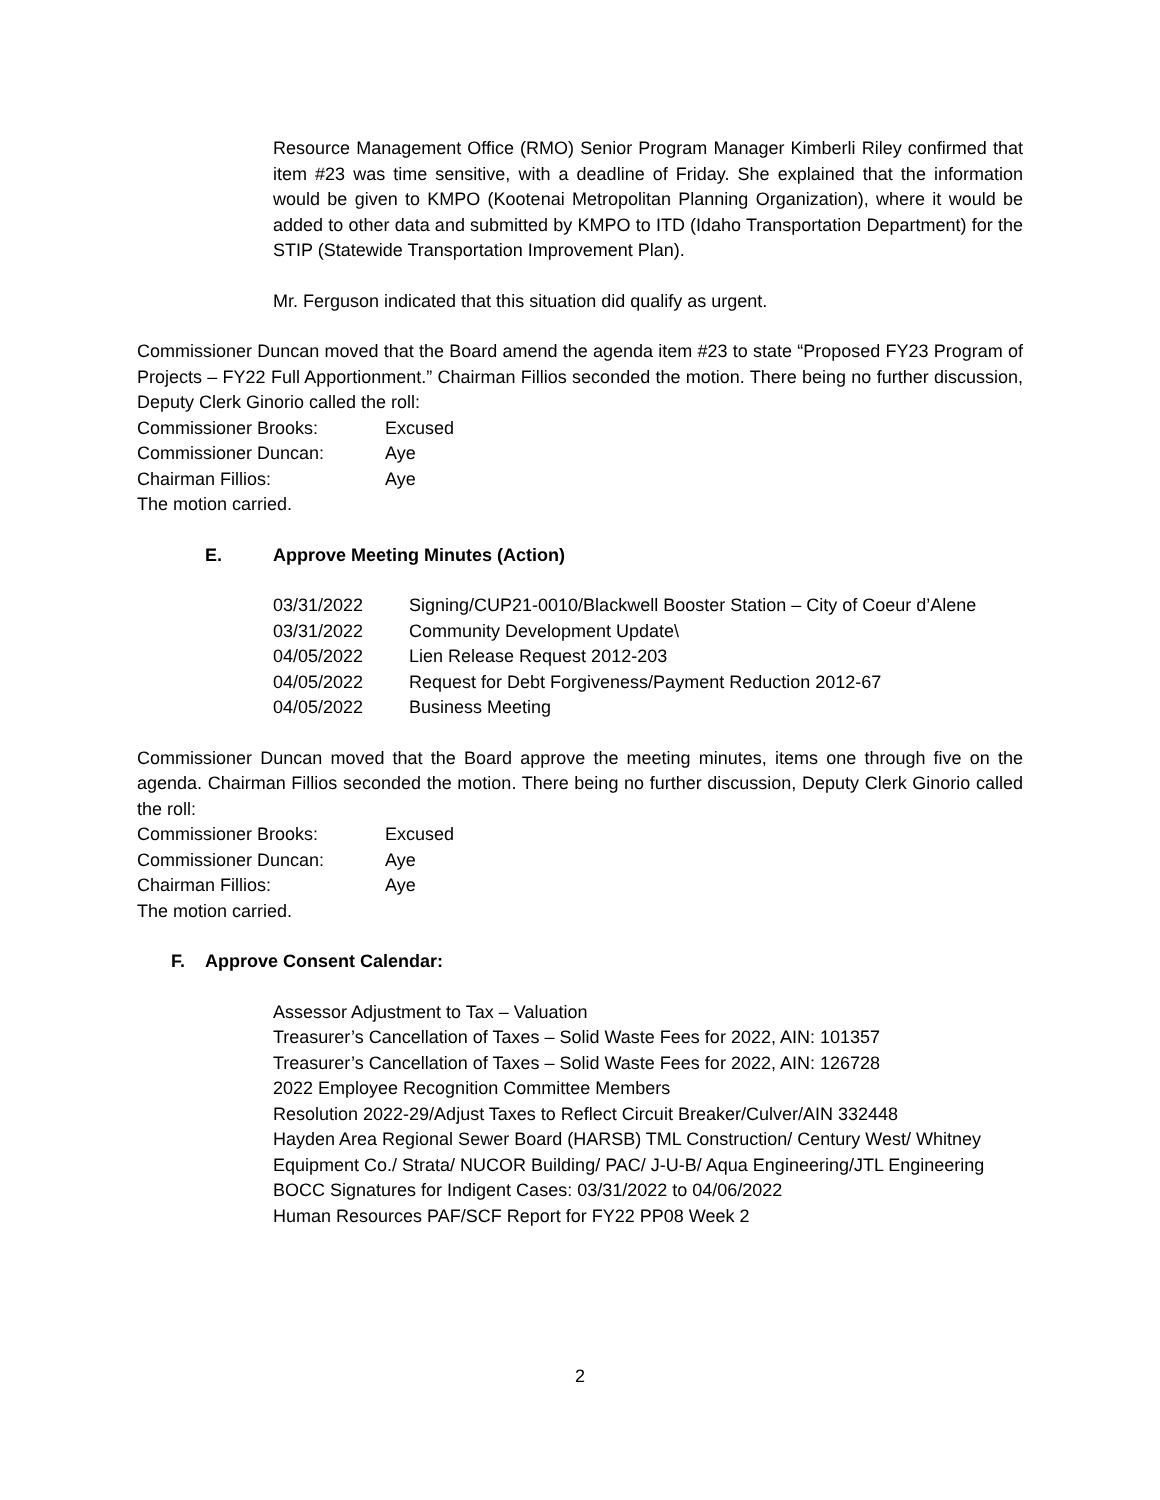Resource Management Office (RMO) Senior Program Manager Kimberli Riley confirmed that item #23 was time sensitive, with a deadline of Friday. She explained that the information would be given to KMPO (Kootenai Metropolitan Planning Organization), where it would be added to other data and submitted by KMPO to ITD (Idaho Transportation Department) for the STIP (Statewide Transportation Improvement Plan).
Mr. Ferguson indicated that this situation did qualify as urgent.
Commissioner Duncan moved that the Board amend the agenda item #23 to state “Proposed FY23 Program of Projects – FY22 Full Apportionment.” Chairman Fillios seconded the motion. There being no further discussion, Deputy Clerk Ginorio called the roll:
Commissioner Brooks: Excused
Commissioner Duncan: Aye
Chairman Fillios: Aye
The motion carried.
E. Approve Meeting Minutes (Action)
03/31/2022 Signing/CUP21-0010/Blackwell Booster Station – City of Coeur d’Alene
03/31/2022 Community Development Update\
04/05/2022 Lien Release Request 2012-203
04/05/2022 Request for Debt Forgiveness/Payment Reduction 2012-67
04/05/2022 Business Meeting
Commissioner Duncan moved that the Board approve the meeting minutes, items one through five on the agenda. Chairman Fillios seconded the motion. There being no further discussion, Deputy Clerk Ginorio called the roll:
Commissioner Brooks: Excused
Commissioner Duncan: Aye
Chairman Fillios: Aye
The motion carried.
F. Approve Consent Calendar:
Assessor Adjustment to Tax – Valuation
Treasurer’s Cancellation of Taxes – Solid Waste Fees for 2022, AIN: 101357
Treasurer’s Cancellation of Taxes – Solid Waste Fees for 2022, AIN: 126728
2022 Employee Recognition Committee Members
Resolution 2022-29/Adjust Taxes to Reflect Circuit Breaker/Culver/AIN 332448
Hayden Area Regional Sewer Board (HARSB) TML Construction/ Century West/ Whitney Equipment Co./ Strata/ NUCOR Building/ PAC/ J-U-B/ Aqua Engineering/JTL Engineering
BOCC Signatures for Indigent Cases: 03/31/2022 to 04/06/2022
Human Resources PAF/SCF Report for FY22 PP08 Week 2
2